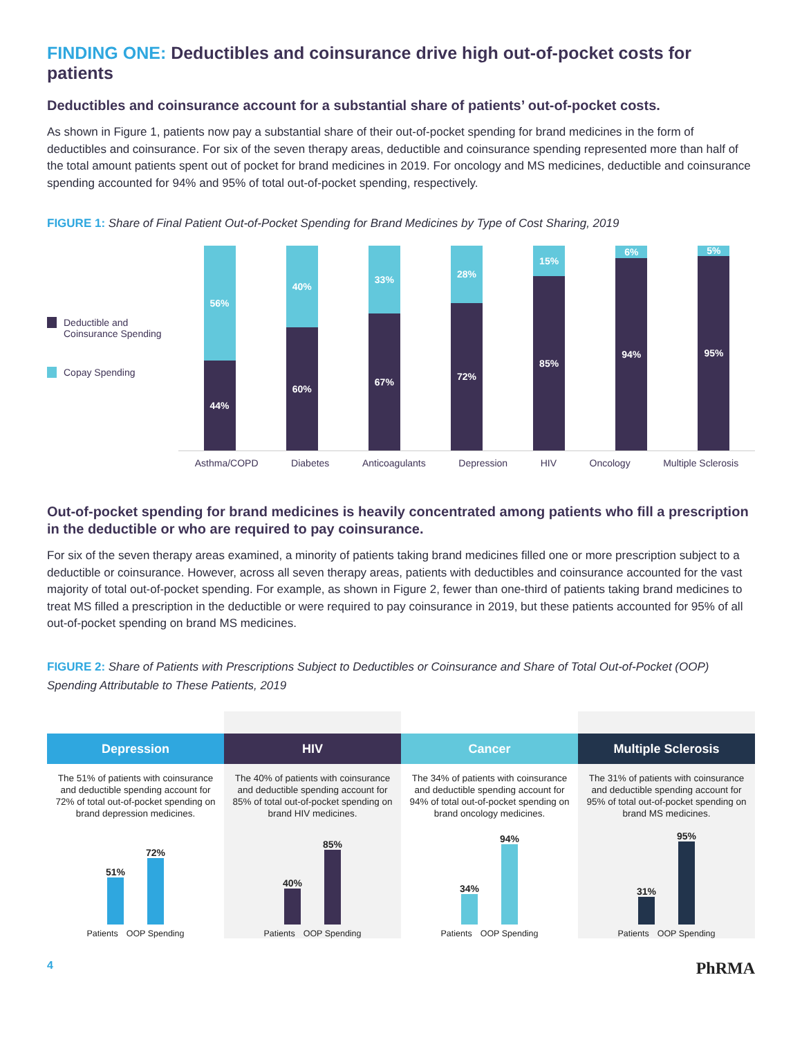FINDING ONE: Deductibles and coinsurance drive high out-of-pocket costs for patients
Deductibles and coinsurance account for a substantial share of patients’ out-of-pocket costs.
As shown in Figure 1, patients now pay a substantial share of their out-of-pocket spending for brand medicines in the form of deductibles and coinsurance. For six of the seven therapy areas, deductible and coinsurance spending represented more than half of the total amount patients spent out of pocket for brand medicines in 2019. For oncology and MS medicines, deductible and coinsurance spending accounted for 94% and 95% of total out-of-pocket spending, respectively.
FIGURE 1: Share of Final Patient Out-of-Pocket Spending for Brand Medicines by Type of Cost Sharing, 2019
Deductible and Coinsurance Spending
Copay Spending
56%
44%
40%
60%
33%
67%
28%
72%
15%
85%
6%
94%
5%
95%
Asthma/COPD Diabetes Anticoagulants Depression HIV Oncology Multiple Sclerosis
Out-of-pocket spending for brand medicines is heavily concentrated among patients who fill a prescription in the deductible or who are required to pay coinsurance.
For six of the seven therapy areas examined, a minority of patients taking brand medicines filled one or more prescription subject to a deductible or coinsurance. However, across all seven therapy areas, patients with deductibles and coinsurance accounted for the vast majority of total out-of-pocket spending. For example, as shown in Figure 2, fewer than one-third of patients taking brand medicines to treat MS filled a prescription in the deductible or were required to pay coinsurance in 2019, but these patients accounted for 95% of all out-of-pocket spending on brand MS medicines.
FIGURE 2: Share of Patients with Prescriptions Subject to Deductibles or Coinsurance and Share of Total Out-of-Pocket (OOP) Spending Attributable to These Patients, 2019
Depression
The 51% of patients with coinsurance and deductible spending account for 72% of total out-of-pocket spending on brand depression medicines.
51%
72%
Patients OOP Spending
HIV
The 40% of patients with coinsurance and deductible spending account for 85% of total out-of-pocket spending on brand HIV medicines.
40%
85%
Patients OOP Spending
Cancer
The 34% of patients with coinsurance and deductible spending account for 94% of total out-of-pocket spending on brand oncology medicines.
34%
94%
Patients OOP Spending
Multiple Sclerosis
The 31% of patients with coinsurance and deductible spending account for 95% of total out-of-pocket spending on brand MS medicines.
31%
95%
Patients OOP Spending
4 PhRMA